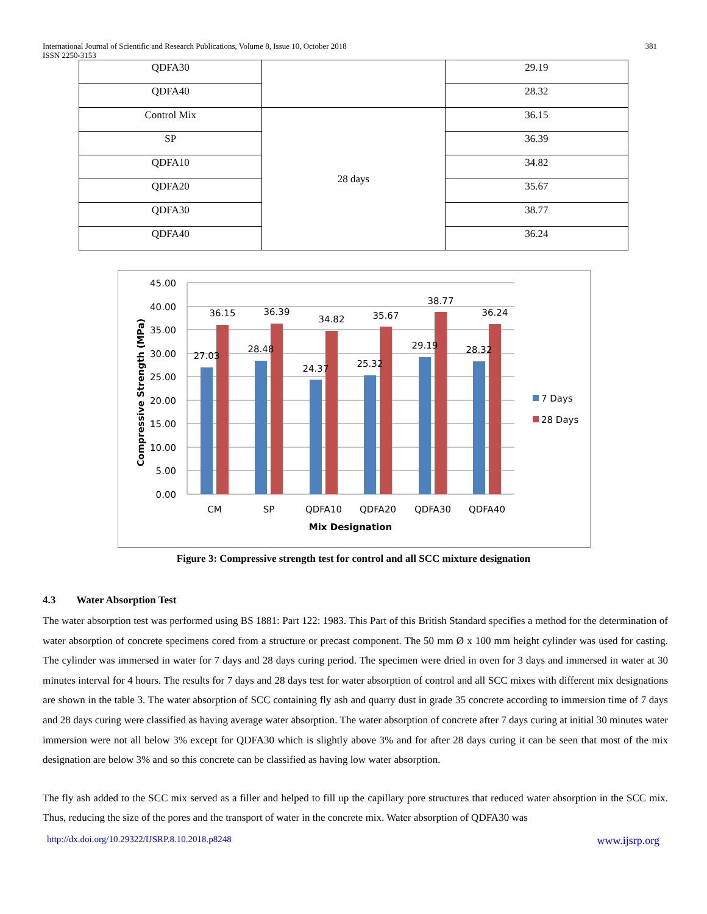International Journal of Scientific and Research Publications, Volume 8, Issue 10, October 2018
ISSN 2250-3153
381
| QDFA30 | | 29.19 |
| QDFA40 | | 28.32 |
| Control Mix | 28 days | 36.15 |
| SP | | 36.39 |
| QDFA10 | | 34.82 |
| QDFA20 | | 35.67 |
| QDFA30 | | 38.77 |
| QDFA40 | | 36.24 |
45.00
40.00
35.00
30.00
25.00
20.00
15.00
10.00
5.00
0.00
Compressive Strength (MPa)
27.03
36.15
28.48
36.39
24.37
34.82
25.32
35.67
29.19
38.77
28.32
36.24
CM
SP
QDFA10
QDFA20
QDFA30
QDFA40
Mix Designation
7 Days
28 Days
Figure 3: Compressive strength test for control and all SCC mixture designation
4.3 Water Absorption Test
The water absorption test was performed using BS 1881: Part 122: 1983. This Part of this British Standard specifies a method for the determination of water absorption of concrete specimens cored from a structure or precast component. The 50 mm Ø x 100 mm height cylinder was used for casting. The cylinder was immersed in water for 7 days and 28 days curing period. The specimen were dried in oven for 3 days and immersed in water at 30 minutes interval for 4 hours. The results for 7 days and 28 days test for water absorption of control and all SCC mixes with different mix designations are shown in the table 3. The water absorption of SCC containing fly ash and quarry dust in grade 35 concrete according to immersion time of 7 days and 28 days curing were classified as having average water absorption. The water absorption of concrete after 7 days curing at initial 30 minutes water immersion were not all below 3% except for QDFA30 which is slightly above 3% and for after 28 days curing it can be seen that most of the mix designation are below 3% and so this concrete can be classified as having low water absorption.
The fly ash added to the SCC mix served as a filler and helped to fill up the capillary pore structures that reduced water absorption in the SCC mix. Thus, reducing the size of the pores and the transport of water in the concrete mix. Water absorption of QDFA30 was
http://dx.doi.org/10.29322/IJSRP.8.10.2018.p8248 www.ijsrp.org